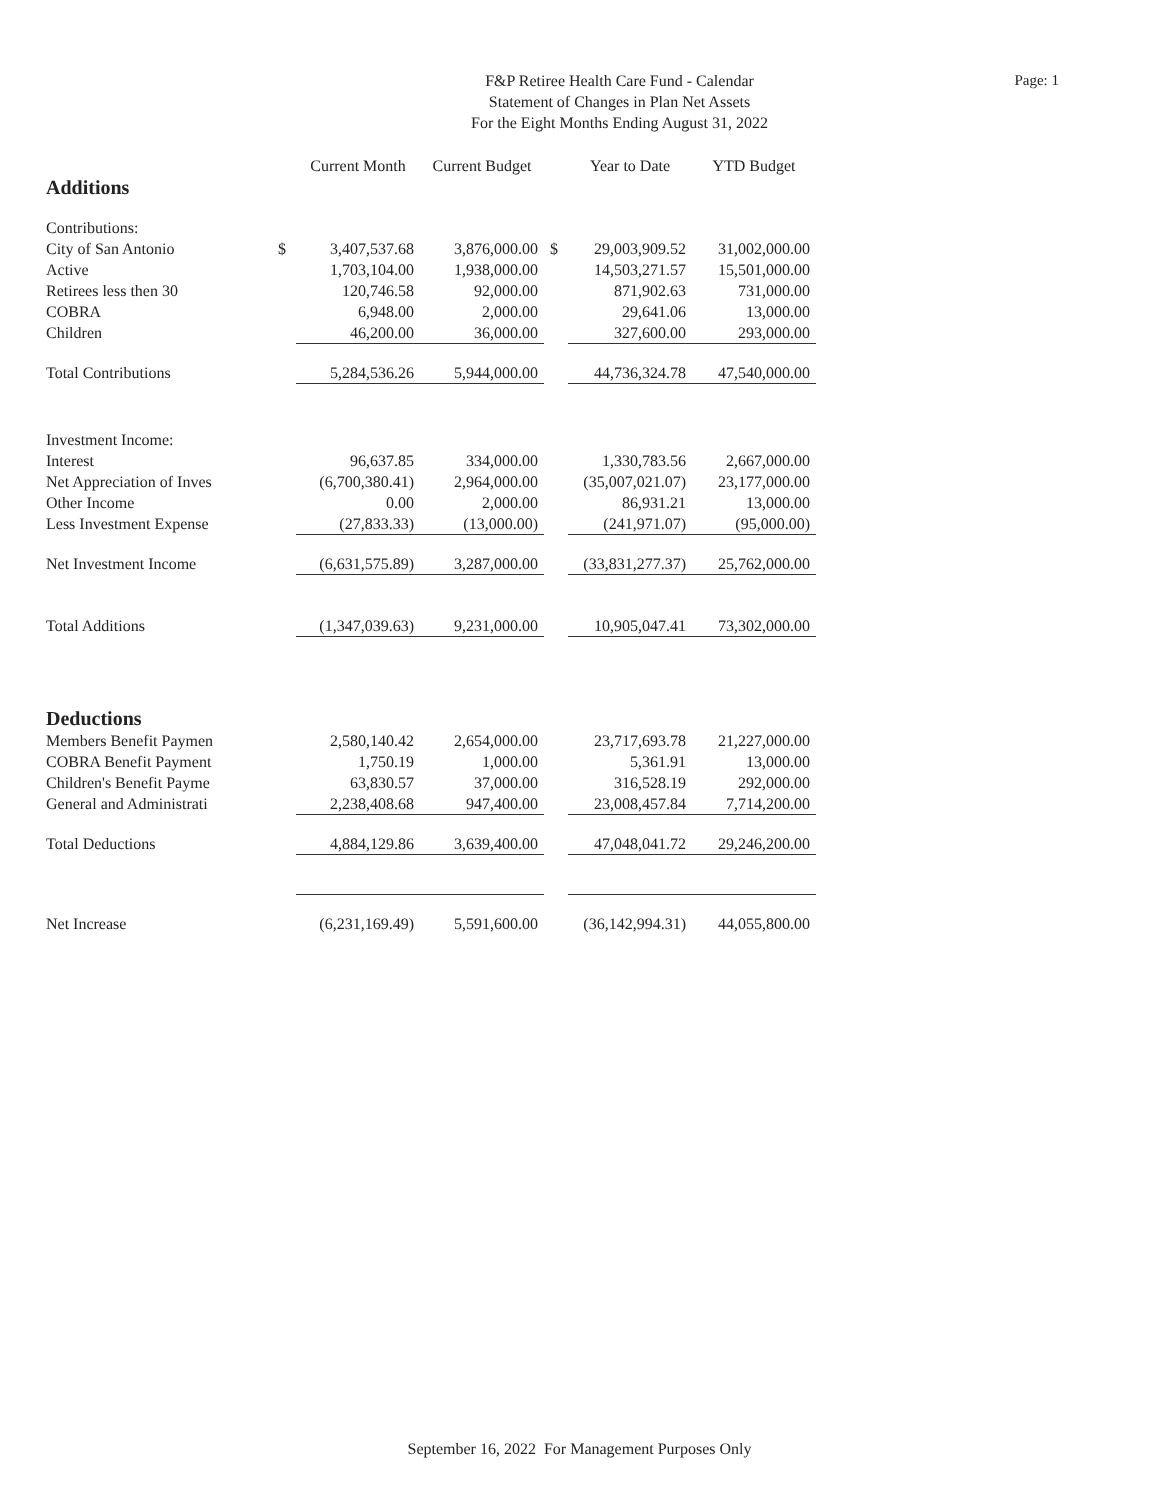Page: 1
F&P Retiree Health Care Fund - Calendar
Statement of Changes in Plan Net Assets
For the Eight Months Ending August 31, 2022
| | | Current Month | Current Budget | | Year to Date | YTD Budget |
| --- | --- | --- | --- | --- | --- | --- |
| Additions | | | | | | |
| Contributions: | | | | | | |
| City of San Antonio | $ | 3,407,537.68 | 3,876,000.00 | $ | 29,003,909.52 | 31,002,000.00 |
| Active | | 1,703,104.00 | 1,938,000.00 | | 14,503,271.57 | 15,501,000.00 |
| Retirees less then 30 | | 120,746.58 | 92,000.00 | | 871,902.63 | 731,000.00 |
| COBRA | | 6,948.00 | 2,000.00 | | 29,641.06 | 13,000.00 |
| Children | | 46,200.00 | 36,000.00 | | 327,600.00 | 293,000.00 |
| Total Contributions | | 5,284,536.26 | 5,944,000.00 | | 44,736,324.78 | 47,540,000.00 |
| Investment Income: | | | | | | |
| Interest | | 96,637.85 | 334,000.00 | | 1,330,783.56 | 2,667,000.00 |
| Net Appreciation of Inves | | (6,700,380.41) | 2,964,000.00 | | (35,007,021.07) | 23,177,000.00 |
| Other Income | | 0.00 | 2,000.00 | | 86,931.21 | 13,000.00 |
| Less Investment Expense | | (27,833.33) | (13,000.00) | | (241,971.07) | (95,000.00) |
| Net Investment Income | | (6,631,575.89) | 3,287,000.00 | | (33,831,277.37) | 25,762,000.00 |
| Total Additions | | (1,347,039.63) | 9,231,000.00 | | 10,905,047.41 | 73,302,000.00 |
| Deductions | | | | | | |
| Members Benefit Paymen | | 2,580,140.42 | 2,654,000.00 | | 23,717,693.78 | 21,227,000.00 |
| COBRA Benefit Payment | | 1,750.19 | 1,000.00 | | 5,361.91 | 13,000.00 |
| Children's Benefit Payme | | 63,830.57 | 37,000.00 | | 316,528.19 | 292,000.00 |
| General and Administrati | | 2,238,408.68 | 947,400.00 | | 23,008,457.84 | 7,714,200.00 |
| Total Deductions | | 4,884,129.86 | 3,639,400.00 | | 47,048,041.72 | 29,246,200.00 |
| Net Increase | | (6,231,169.49) | 5,591,600.00 | | (36,142,994.31) | 44,055,800.00 |
September 16, 2022 For Management Purposes Only